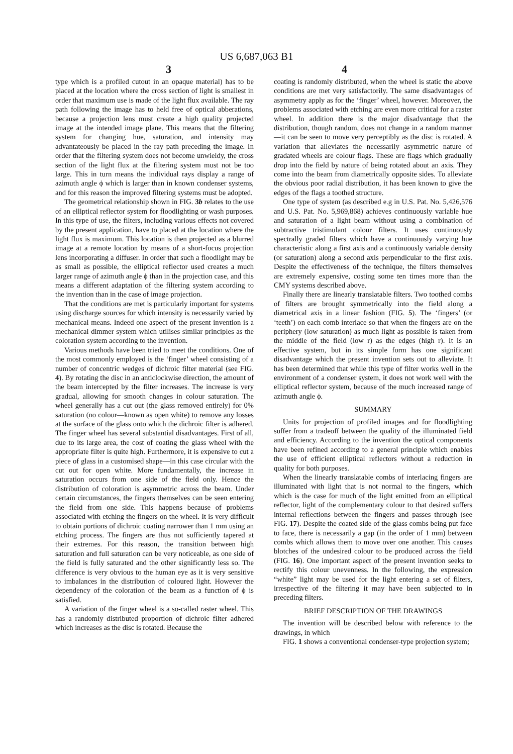US 6,687,063 B1
3 4
type which is a profiled cutout in an opaque material) has to be placed at the location where the cross section of light is smallest in order that maximum use is made of the light flux available. The ray path following the image has to held free of optical abberations, because a projection lens must create a high quality projected image at the intended image plane. This means that the filtering system for changing hue, saturation, and intensity may advantateously be placed in the ray path preceding the image. In order that the filtering system does not become unwieldy, the cross section of the light flux at the filtering system must not be too large. This in turn means the individual rays display a range of azimuth angle ϕ which is larger than in known condenser systems, and for this reason the improved filtering systems must be adopted.
The geometrical relationship shown in FIG. 3b relates to the use of an elliptical reflector system for floodlighting or wash purposes. In this type of use, the filters, including various effects not covered by the present application, have to placed at the location where the light flux is maximum. This location is then projected as a blurred image at a remote location by means of a short-focus projection lens incorporating a diffuser. In order that such a floodlight may be as small as possible, the elliptical reflector used creates a much larger range of azimuth angle ϕ than in the projection case, and this means a different adaptation of the filtering system according to the invention than in the case of image projection.
That the conditions are met is particularly important for systems using discharge sources for which intensity is necessarily varied by mechanical means. Indeed one aspect of the present invention is a mechanical dimmer system which utilises similar principles as the coloration system according to the invention.
Various methods have been tried to meet the conditions. One of the most commonly employed is the ‘finger’ wheel consisting of a number of concentric wedges of dichroic filter material (see FIG. 4). By rotating the disc in an anticlockwise direction, the amount of the beam intercepted by the filter increases. The increase is very gradual, allowing for smooth changes in colour saturation. The wheel generally has a cut out (the glass removed entirely) for 0% saturation (no colour—known as open white) to remove any losses at the surface of the glass onto which the dichroic filter is adhered. The finger wheel has several substantial disadvantages. First of all, due to its large area, the cost of coating the glass wheel with the appropriate filter is quite high. Furthermore, it is expensive to cut a piece of glass in a customised shape—in this case circular with the cut out for open white. More fundamentally, the increase in saturation occurs from one side of the field only. Hence the distribution of coloration is asymmetric across the beam. Under certain circumstances, the fingers themselves can be seen entering the field from one side. This happens because of problems associated with etching the fingers on the wheel. It is very difficult to obtain portions of dichroic coating narrower than 1 mm using an etching process. The fingers are thus not sufficiently tapered at their extremes. For this reason, the transition between high saturation and full saturation can be very noticeable, as one side of the field is fully saturated and the other significantly less so. The difference is very obvious to the human eye as it is very sensitive to imbalances in the distribution of coloured light. However the dependency of the coloration of the beam as a function of ϕ is satisfied.
A variation of the finger wheel is a so-called raster wheel. This has a randomly distributed proportion of dichroic filter adhered which increases as the disc is rotated. Because the
coating is randomly distributed, when the wheel is static the above conditions are met very satisfactorily. The same disadvantages of asymmetry apply as for the ‘finger’ wheel, however. Moreover, the problems associated with etching are even more critical for a raster wheel. In addition there is the major disadvantage that the distribution, though random, does not change in a random manner—it can be seen to move very perceptibly as the disc is rotated. A variation that alleviates the necessarily asymmetric nature of gradated wheels are colour flags. These are flags which gradually drop into the field by nature of being rotated about an axis. They come into the beam from diametrically opposite sides. To alleviate the obvious poor radial distribution, it has been known to give the edges of the flags a toothed structure.
One type of system (as described e.g in U.S. Pat. No. 5,426,576 and U.S. Pat. No. 5,969,868) achieves continuously variable hue and saturation of a light beam without using a combination of subtractive tristimulant colour filters. It uses continuously spectrally graded filters which have a continuously varying hue characteristic along a first axis and a continuously variable density (or saturation) along a second axis perpendicular to the first axis. Despite the effectiveness of the technique, the filters themselves are extremely expensive, costing some ten times more than the CMY systems described above.
Finally there are linearly translatable filters. Two toothed combs of filters are brought symmetrically into the field along a diametrical axis in a linear fashion (FIG. 5). The ‘fingers’ (or ‘teeth’) on each comb interlace so that when the fingers are on the periphery (low saturation) as much light as possible is taken from the middle of the field (low r) as the edges (high r). It is an effective system, but in its simple form has one significant disadvantage which the present invention sets out to alleviate. It has been determined that while this type of filter works well in the environment of a condenser system, it does not work well with the elliptical reflector system, because of the much increased range of azimuth angle ϕ.
SUMMARY
Units for projection of profiled images and for floodlighting suffer from a tradeoff between the quality of the illuminated field and efficiency. According to the invention the optical components have been refined according to a general principle which enables the use of efficient elliptical reflectors without a reduction in quality for both purposes.
When the linearly translatable combs of interlacing fingers are illuminated with light that is not normal to the fingers, which which is the case for much of the light emitted from an elliptical reflector, light of the complementary colour to that desired suffers internal reflections between the fingers and passes through (see FIG. 17). Despite the coated side of the glass combs being put face to face, there is necessarily a gap (in the order of 1 mm) between combs which allows them to move over one another. This causes blotches of the undesired colour to be produced across the field (FIG. 16). One important aspect of the present invention seeks to rectify this colour unevenness. In the following, the expression “white” light may be used for the light entering a set of filters, irrespective of the filtering it may have been subjected to in preceding filters.
BRIEF DESCRIPTION OF THE DRAWINGS
The invention will be described below with reference to the drawings, in which
FIG. 1 shows a conventional condenser-type projection system;